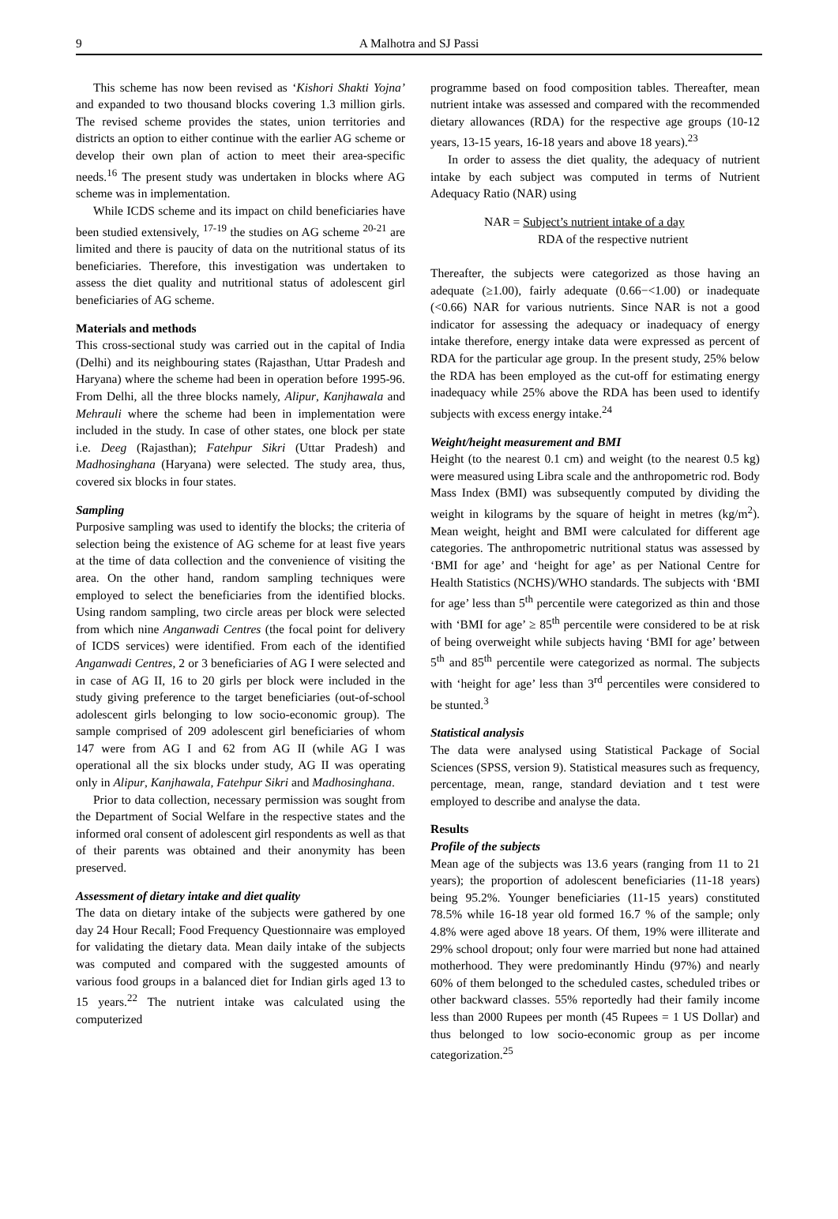9 A Malhotra and SJ Passi
This scheme has now been revised as ‘Kishori Shakti Yojna’ and expanded to two thousand blocks covering 1.3 million girls. The revised scheme provides the states, union territories and districts an option to either continue with the earlier AG scheme or develop their own plan of action to meet their area-specific needs.<sup>16</sup> The present study was undertaken in blocks where AG scheme was in implementation.
While ICDS scheme and its impact on child beneficiaries have been studied extensively, <sup>17-19</sup> the studies on AG scheme <sup>20-21</sup> are limited and there is paucity of data on the nutritional status of its beneficiaries. Therefore, this investigation was undertaken to assess the diet quality and nutritional status of adolescent girl beneficiaries of AG scheme.
Materials and methods
This cross-sectional study was carried out in the capital of India (Delhi) and its neighbouring states (Rajasthan, Uttar Pradesh and Haryana) where the scheme had been in operation before 1995-96. From Delhi, all the three blocks namely, Alipur, Kanjhawala and Mehrauli where the scheme had been in implementation were included in the study. In case of other states, one block per state i.e. Deeg (Rajasthan); Fatehpur Sikri (Uttar Pradesh) and Madhosinghana (Haryana) were selected. The study area, thus, covered six blocks in four states.
Sampling
Purposive sampling was used to identify the blocks; the criteria of selection being the existence of AG scheme for at least five years at the time of data collection and the convenience of visiting the area. On the other hand, random sampling techniques were employed to select the beneficiaries from the identified blocks. Using random sampling, two circle areas per block were selected from which nine Anganwadi Centres (the focal point for delivery of ICDS services) were identified. From each of the identified Anganwadi Centres, 2 or 3 beneficiaries of AG I were selected and in case of AG II, 16 to 20 girls per block were included in the study giving preference to the target beneficiaries (out-of-school adolescent girls belonging to low socio-economic group). The sample comprised of 209 adolescent girl beneficiaries of whom 147 were from AG I and 62 from AG II (while AG I was operational all the six blocks under study, AG II was operating only in Alipur, Kanjhawala, Fatehpur Sikri and Madhosinghana.
Prior to data collection, necessary permission was sought from the Department of Social Welfare in the respective states and the informed oral consent of adolescent girl respondents as well as that of their parents was obtained and their anonymity has been preserved.
Assessment of dietary intake and diet quality
The data on dietary intake of the subjects were gathered by one day 24 Hour Recall; Food Frequency Questionnaire was employed for validating the dietary data. Mean daily intake of the subjects was computed and compared with the suggested amounts of various food groups in a balanced diet for Indian girls aged 13 to 15 years.<sup>22</sup> The nutrient intake was calculated using the computerized
programme based on food composition tables. Thereafter, mean nutrient intake was assessed and compared with the recommended dietary allowances (RDA) for the respective age groups (10-12 years, 13-15 years, 16-18 years and above 18 years).<sup>23</sup>
In order to assess the diet quality, the adequacy of nutrient intake by each subject was computed in terms of Nutrient Adequacy Ratio (NAR) using
NAR = Subject’s nutrient intake of a day
RDA of the respective nutrient
Thereafter, the subjects were categorized as those having an adequate (≥1.00), fairly adequate (0.66−<1.00) or inadequate (<0.66) NAR for various nutrients. Since NAR is not a good indicator for assessing the adequacy or inadequacy of energy intake therefore, energy intake data were expressed as percent of RDA for the particular age group. In the present study, 25% below the RDA has been employed as the cut-off for estimating energy inadequacy while 25% above the RDA has been used to identify subjects with excess energy intake.<sup>24</sup>
Weight/height measurement and BMI
Height (to the nearest 0.1 cm) and weight (to the nearest 0.5 kg) were measured using Libra scale and the anthropometric rod. Body Mass Index (BMI) was subsequently computed by dividing the weight in kilograms by the square of height in metres (kg/m<sup>2</sup>). Mean weight, height and BMI were calculated for different age categories. The anthropometric nutritional status was assessed by ‘BMI for age’ and ‘height for age’ as per National Centre for Health Statistics (NCHS)/WHO standards. The subjects with ‘BMI for age’ less than 5<sup>th</sup> percentile were categorized as thin and those with ‘BMI for age’ ≥ 85<sup>th</sup> percentile were considered to be at risk of being overweight while subjects having ‘BMI for age’ between 5<sup>th</sup> and 85<sup>th</sup> percentile were categorized as normal. The subjects with ‘height for age’ less than 3<sup>rd</sup> percentiles were considered to be stunted.<sup>3</sup>
Statistical analysis
The data were analysed using Statistical Package of Social Sciences (SPSS, version 9). Statistical measures such as frequency, percentage, mean, range, standard deviation and t test were employed to describe and analyse the data.
Results
Profile of the subjects
Mean age of the subjects was 13.6 years (ranging from 11 to 21 years); the proportion of adolescent beneficiaries (11-18 years) being 95.2%. Younger beneficiaries (11-15 years) constituted 78.5% while 16-18 year old formed 16.7 % of the sample; only 4.8% were aged above 18 years. Of them, 19% were illiterate and 29% school dropout; only four were married but none had attained motherhood. They were predominantly Hindu (97%) and nearly 60% of them belonged to the scheduled castes, scheduled tribes or other backward classes. 55% reportedly had their family income less than 2000 Rupees per month (45 Rupees = 1 US Dollar) and thus belonged to low socio-economic group as per income categorization.<sup>25</sup>